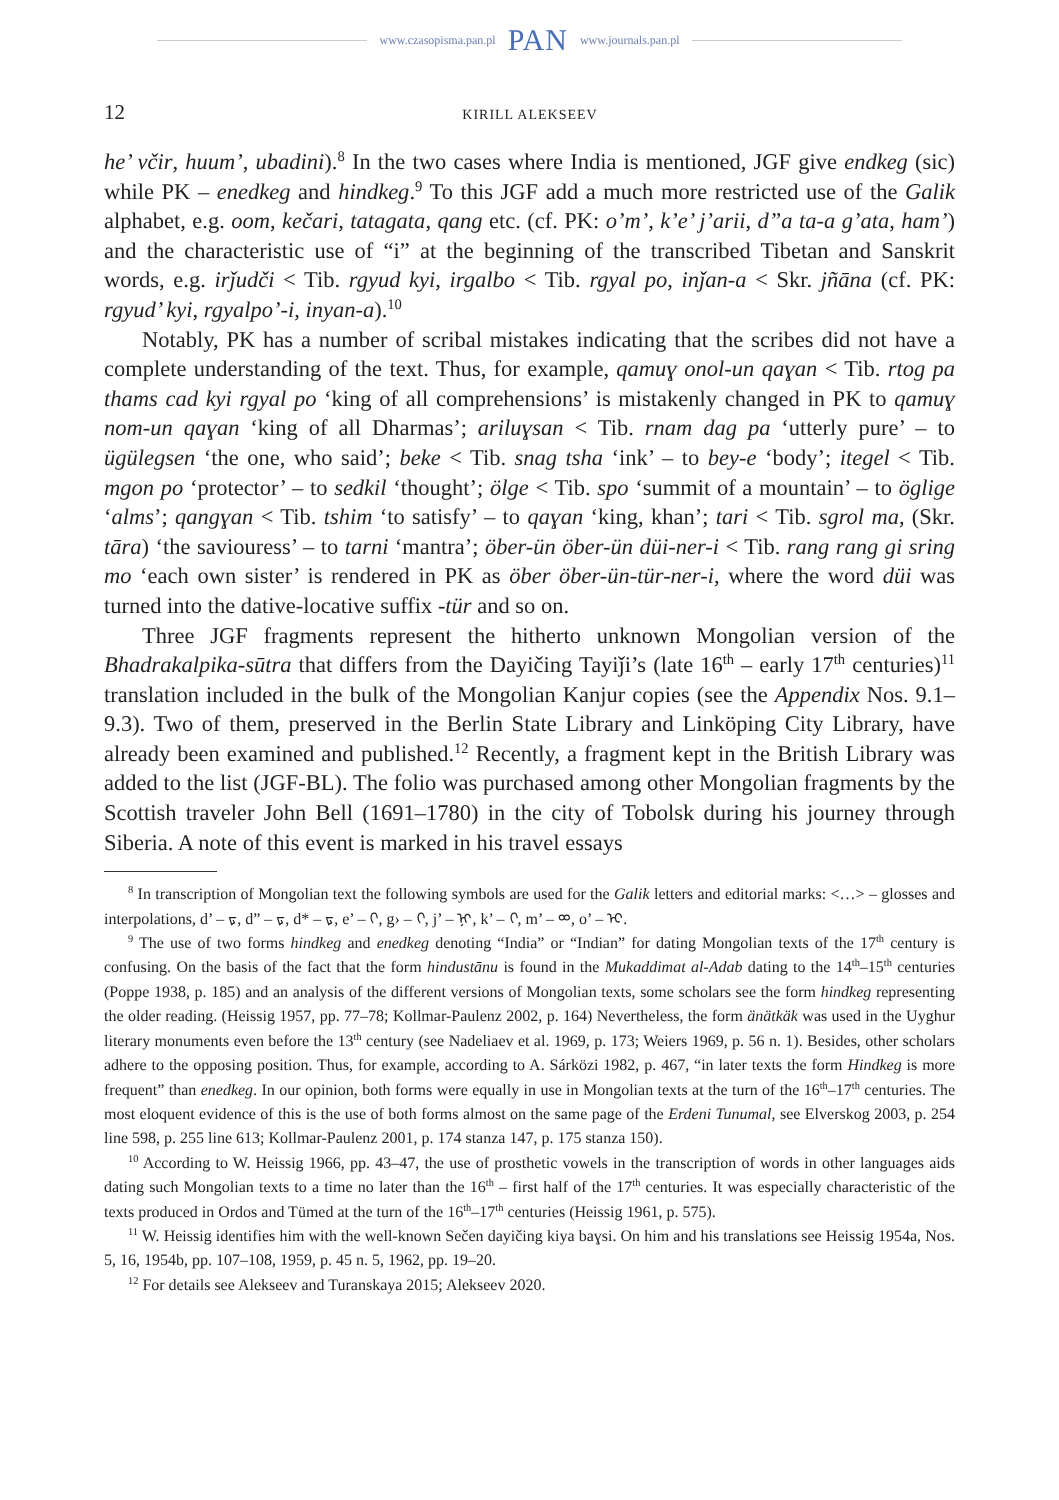www.czasopisma.pan.pl PAN www.journals.pan.pl
12 KIRILL ALEKSEEV
he’ včir, huum’, ubadini).<sup>8</sup> In the two cases where India is mentioned, JGF give endkeg (sic) while PK – enedkeg and hindkeg.<sup>9</sup> To this JGF add a much more restricted use of the Galik alphabet, e.g. oom, kečari, tatagata, qang etc. (cf. PK: o’m’, k’e’ j’arii, d”a ta-a g’ata, ham’) and the characteristic use of “i” at the beginning of the transcribed Tibetan and Sanskrit words, e.g. irǰudči < Tib. rgyud kyi, irgalbo < Tib. rgyal po, inǰan-a < Skr. jñāna (cf. PK: rgyud’ kyi, rgyalpo’-i, inyan-a).<sup>10</sup>
Notably, PK has a number of scribal mistakes indicating that the scribes did not have a complete understanding of the text. Thus, for example, qamuɣ onol-un qaɣan < Tib. rtog pa thams cad kyi rgyal po ‘king of all comprehensions’ is mistakenly changed in PK to qamuɣ nom-un qaɣan ‘king of all Dharmas’; ariluɣsan < Tib. rnam dag pa ‘utterly pure’ – to ügülegsen ‘the one, who said’; beke < Tib. snag tsha ‘ink’ – to bey-e ‘body’; itegel < Tib. mgon po ‘protector’ – to sedkil ‘thought’; ölge < Tib. spo ‘summit of a mountain’ – to öglige ‘alms’; qangɣan < Tib. tshim ‘to satisfy’ – to qaɣan ‘king, khan’; tari < Tib. sgrol ma, (Skr. tāra) ‘the saviouress’ – to tarni ‘mantra’; öber-ün öber-ün düi-ner-i < Tib. rang rang gi sring mo ‘each own sister’ is rendered in PK as öber öber-ün-tür-ner-i, where the word düi was turned into the dative-locative suffix -tür and so on.
Three JGF fragments represent the hitherto unknown Mongolian version of the Bhadrakalpika-sūtra that differs from the Dayičing Tayiǰi’s (late 16<sup>th</sup> – early 17<sup>th</sup> centuries)<sup>11</sup> translation included in the bulk of the Mongolian Kanjur copies (see the Appendix Nos. 9.1–9.3). Two of them, preserved in the Berlin State Library and Linköping City Library, have already been examined and published.<sup>12</sup> Recently, a fragment kept in the British Library was added to the list (JGF-BL). The folio was purchased among other Mongolian fragments by the Scottish traveler John Bell (1691–1780) in the city of Tobolsk during his journey through Siberia. A note of this event is marked in his travel essays
<sup>8</sup> In transcription of Mongolian text the following symbols are used for the Galik letters and editorial marks: <…> – glosses and interpolations, d’ – ᢑ, d” – ᢑ, d* – ᢑ, e’ – ᢉ, g› – ᢉ, j’ – ᢊ, k’ – ᢉ, m’ – ᢁ, o’ – ᢈ.
<sup>9</sup> The use of two forms hindkeg and enedkeg denoting “India” or “Indian” for dating Mongolian texts of the 17<sup>th</sup> century is confusing. On the basis of the fact that the form hindustānu is found in the Mukaddimat al-Adab dating to the 14<sup>th</sup>–15<sup>th</sup> centuries (Poppe 1938, p. 185) and an analysis of the different versions of Mongolian texts, some scholars see the form hindkeg representing the older reading. (Heissig 1957, pp. 77–78; Kollmar-Paulenz 2002, p. 164) Nevertheless, the form änätkäk was used in the Uyghur literary monuments even before the 13<sup>th</sup> century (see Nadeliaev et al. 1969, p. 173; Weiers 1969, p. 56 n. 1). Besides, other scholars adhere to the opposing position. Thus, for example, according to A. Sárközi 1982, p. 467, “in later texts the form Hindkeg is more frequent” than enedkeg. In our opinion, both forms were equally in use in Mongolian texts at the turn of the 16<sup>th</sup>–17<sup>th</sup> centuries. The most eloquent evidence of this is the use of both forms almost on the same page of the Erdeni Tunumal, see Elverskog 2003, p. 254 line 598, p. 255 line 613; Kollmar-Paulenz 2001, p. 174 stanza 147, p. 175 stanza 150).
<sup>10</sup> According to W. Heissig 1966, pp. 43–47, the use of prosthetic vowels in the transcription of words in other languages aids dating such Mongolian texts to a time no later than the 16<sup>th</sup> – first half of the 17<sup>th</sup> centuries. It was especially characteristic of the texts produced in Ordos and Tümed at the turn of the 16<sup>th</sup>–17<sup>th</sup> centuries (Heissig 1961, p. 575).
<sup>11</sup> W. Heissig identifies him with the well-known Sečen dayičing kiya baɣsi. On him and his translations see Heissig 1954a, Nos. 5, 16, 1954b, pp. 107–108, 1959, p. 45 n. 5, 1962, pp. 19–20.
<sup>12</sup> For details see Alekseev and Turanskaya 2015; Alekseev 2020.